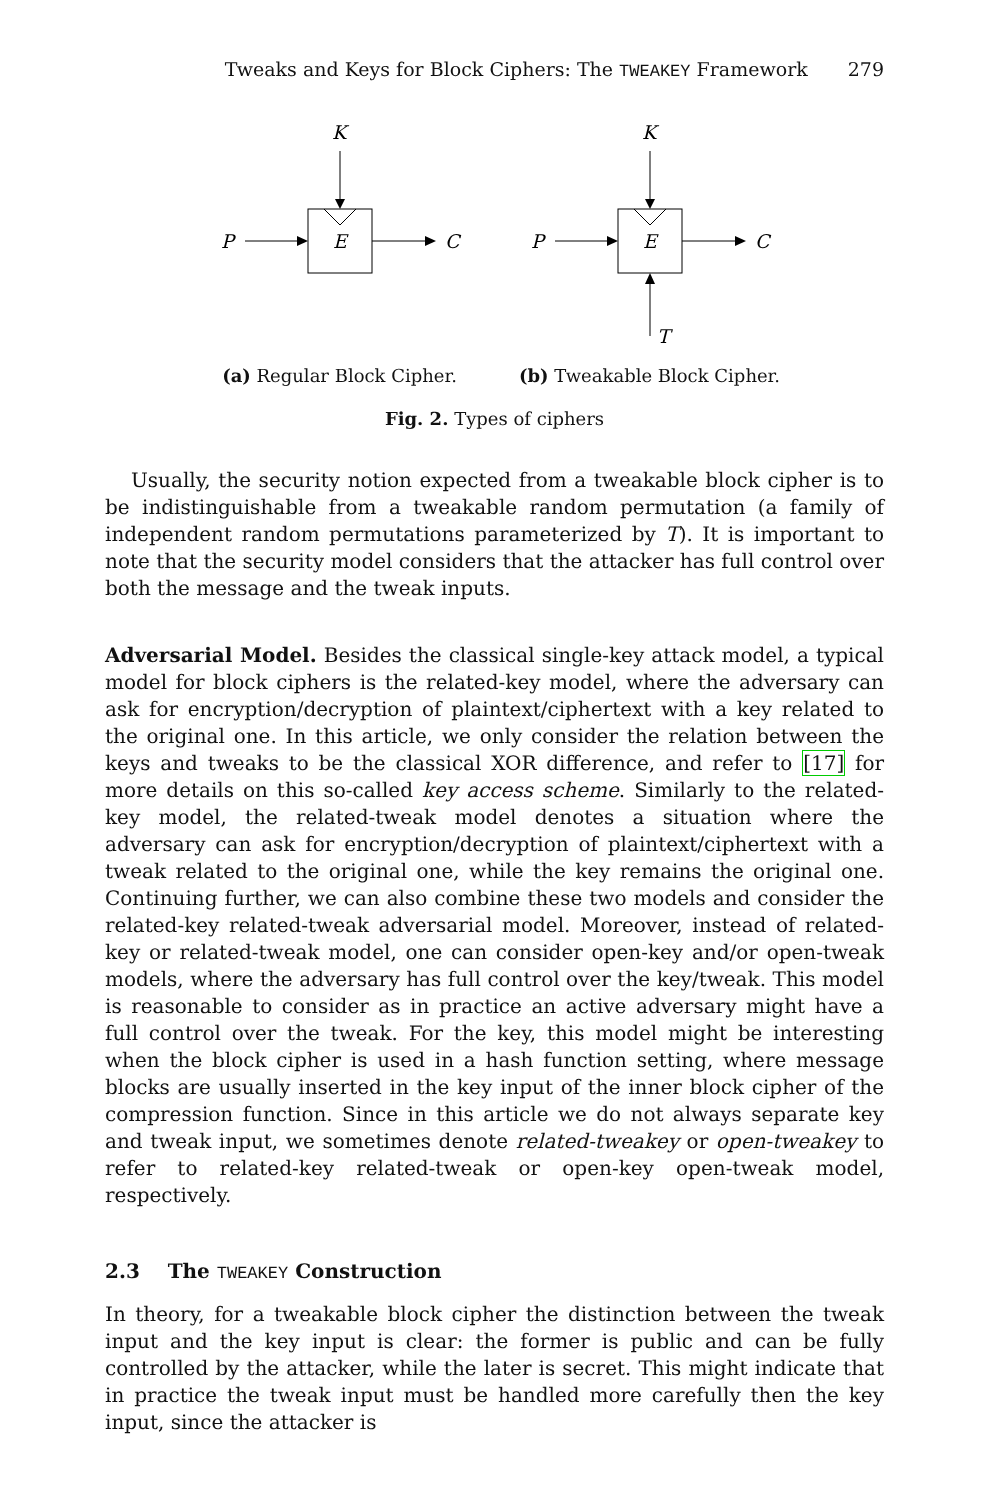Tweaks and Keys for Block Ciphers: The TWEAKEY Framework 279
K
E
P
C
(a) Regular Block Cipher.
K
E
P
C
T
(b) Tweakable Block Cipher.
Fig. 2. Types of ciphers
Usually, the security notion expected from a tweakable block cipher is to be indistinguishable from a tweakable random permutation (a family of independent random permutations parameterized by T). It is important to note that the security model considers that the attacker has full control over both the message and the tweak inputs.
Adversarial Model. Besides the classical single-key attack model, a typical model for block ciphers is the related-key model, where the adversary can ask for encryption/decryption of plaintext/ciphertext with a key related to the original one. In this article, we only consider the relation between the keys and tweaks to be the classical XOR difference, and refer to [17] for more details on this so-called key access scheme. Similarly to the related-key model, the related-tweak model denotes a situation where the adversary can ask for encryption/decryption of plaintext/ciphertext with a tweak related to the original one, while the key remains the original one. Continuing further, we can also combine these two models and consider the related-key related-tweak adversarial model. Moreover, instead of related-key or related-tweak model, one can consider open-key and/or open-tweak models, where the adversary has full control over the key/tweak. This model is reasonable to consider as in practice an active adversary might have a full control over the tweak. For the key, this model might be interesting when the block cipher is used in a hash function setting, where message blocks are usually inserted in the key input of the inner block cipher of the compression function. Since in this article we do not always separate key and tweak input, we sometimes denote related-tweakey or open-tweakey to refer to related-key related-tweak or open-key open-tweak model, respectively.
2.3 The TWEAKEY Construction
In theory, for a tweakable block cipher the distinction between the tweak input and the key input is clear: the former is public and can be fully controlled by the attacker, while the later is secret. This might indicate that in practice the tweak input must be handled more carefully then the key input, since the attacker is